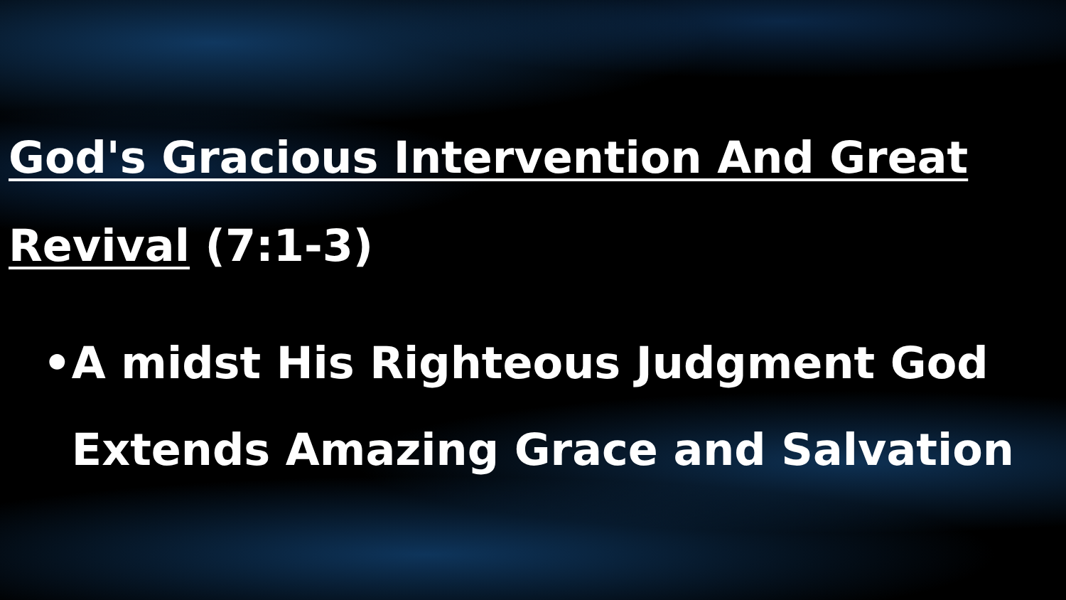God's Gracious Intervention And Great Revival (7:1-3)
• A midst His Righteous Judgment God Extends Amazing Grace and Salvation